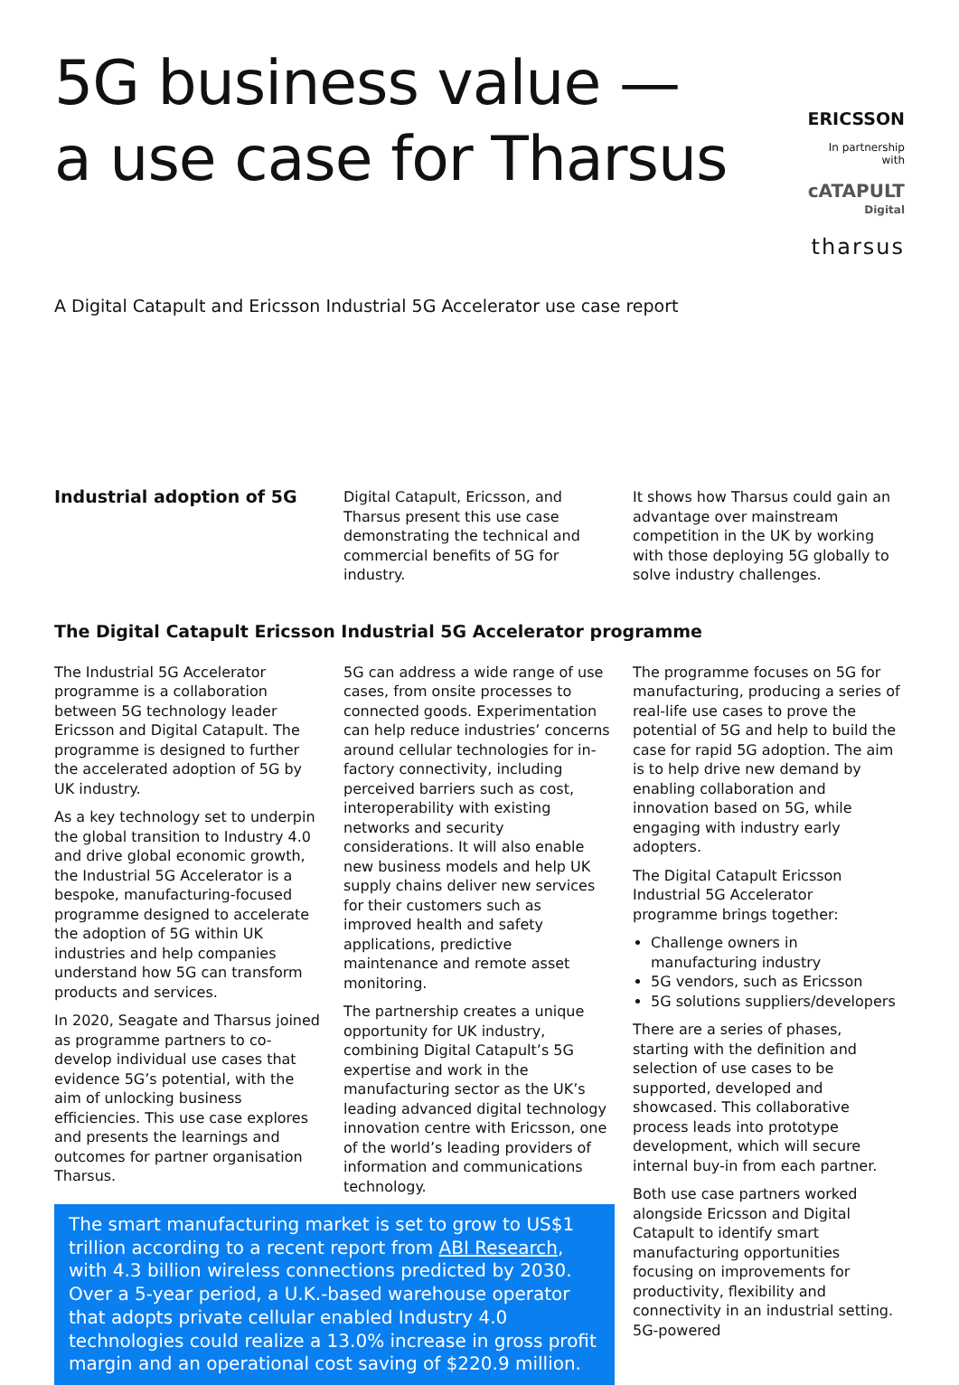5G business value —
a use case for Tharsus
ERICSSON
In partnership with
cATAPULT
Digital
tharsus
A Digital Catapult and Ericsson Industrial 5G Accelerator use case report
Industrial adoption of 5G
Digital Catapult, Ericsson, and Tharsus present this use case demonstrating the technical and commercial benefits of 5G for industry.
It shows how Tharsus could gain an advantage over mainstream competition in the UK by working with those deploying 5G globally to solve industry challenges.
The Digital Catapult Ericsson Industrial 5G Accelerator programme
The Industrial 5G Accelerator programme is a collaboration between 5G technology leader Ericsson and Digital Catapult. The programme is designed to further the accelerated adoption of 5G by UK industry.
As a key technology set to underpin the global transition to Industry 4.0 and drive global economic growth, the Industrial 5G Accelerator is a bespoke, manufacturing-focused programme designed to accelerate the adoption of 5G within UK industries and help companies understand how 5G can transform products and services.
In 2020, Seagate and Tharsus joined as programme partners to co-develop individual use cases that evidence 5G’s potential, with the aim of unlocking business efficiencies. This use case explores and presents the learnings and outcomes for partner organisation Tharsus.
5G can address a wide range of use cases, from onsite processes to connected goods. Experimentation can help reduce industries’ concerns around cellular technologies for in-factory connectivity, including perceived barriers such as cost, interoperability with existing networks and security considerations. It will also enable new business models and help UK supply chains deliver new services for their customers such as improved health and safety applications, predictive maintenance and remote asset monitoring.
The partnership creates a unique opportunity for UK industry, combining Digital Catapult’s 5G expertise and work in the manufacturing sector as the UK’s leading advanced digital technology innovation centre with Ericsson, one of the world’s leading providers of information and communications technology.
The programme focuses on 5G for manufacturing, producing a series of real-life use cases to prove the potential of 5G and help to build the case for rapid 5G adoption. The aim is to help drive new demand by enabling collaboration and innovation based on 5G, while engaging with industry early adopters.
The Digital Catapult Ericsson Industrial 5G Accelerator programme brings together:
Challenge owners in manufacturing industry
5G vendors, such as Ericsson
5G solutions suppliers/developers
There are a series of phases, starting with the definition and selection of use cases to be supported, developed and showcased. This collaborative process leads into prototype development, which will secure internal buy-in from each partner.
Both use case partners worked alongside Ericsson and Digital Catapult to identify smart manufacturing opportunities focusing on improvements for productivity, flexibility and connectivity in an industrial setting. 5G-powered
The smart manufacturing market is set to grow to US$1 trillion according to a recent report from ABI Research, with 4.3 billion wireless connections predicted by 2030. Over a 5-year period, a U.K.-based warehouse operator that adopts private cellular enabled Industry 4.0 technologies could realize a 13.0% increase in gross profit margin and an operational cost saving of $220.9 million.